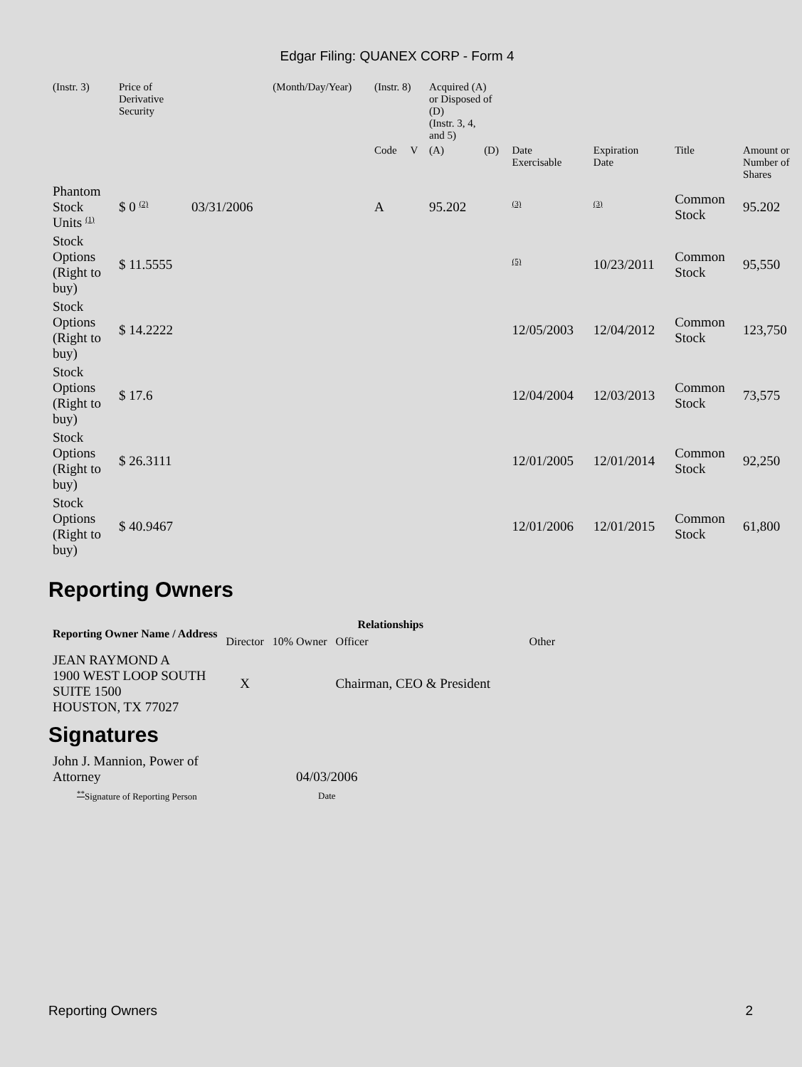Edgar Filing: QUANEX CORP - Form 4
| (Instr. 3) | Price of Derivative Security | | (Month/Day/Year) | (Instr. 8) | | Acquired (A) or Disposed of (D) (Instr. 3, 4, and 5) | | | | | |
| | | | | Code | V | (A) | (D) | Date Exercisable | Expiration Date | Title | Amount or Number of Shares |
| Phantom Stock Units (1) | $ 0 (2) | 03/31/2006 | | A | | 95.202 | | (3) | (3) | Common Stock | 95.202 |
| Stock Options (Right to buy) | $ 11.5555 | | | | | | | (5) | 10/23/2011 | Common Stock | 95,550 |
| Stock Options (Right to buy) | $ 14.2222 | | | | | | | 12/05/2003 | 12/04/2012 | Common Stock | 123,750 |
| Stock Options (Right to buy) | $ 17.6 | | | | | | | 12/04/2004 | 12/03/2013 | Common Stock | 73,575 |
| Stock Options (Right to buy) | $ 26.3111 | | | | | | | 12/01/2005 | 12/01/2014 | Common Stock | 92,250 |
| Stock Options (Right to buy) | $ 40.9467 | | | | | | | 12/01/2006 | 12/01/2015 | Common Stock | 61,800 |
Reporting Owners
| Reporting Owner Name / Address | Relationships | | | |
| --- | --- | --- | --- | --- |
| | Director | 10% Owner | Officer | Other |
| JEAN RAYMOND A 1900 WEST LOOP SOUTH SUITE 1500 HOUSTON, TX 77027 | X | | Chairman, CEO & President | |
Signatures
| John J. Mannion, Power of Attorney | 04/03/2006 |
| ** Signature of Reporting Person | Date |
Reporting Owners 2